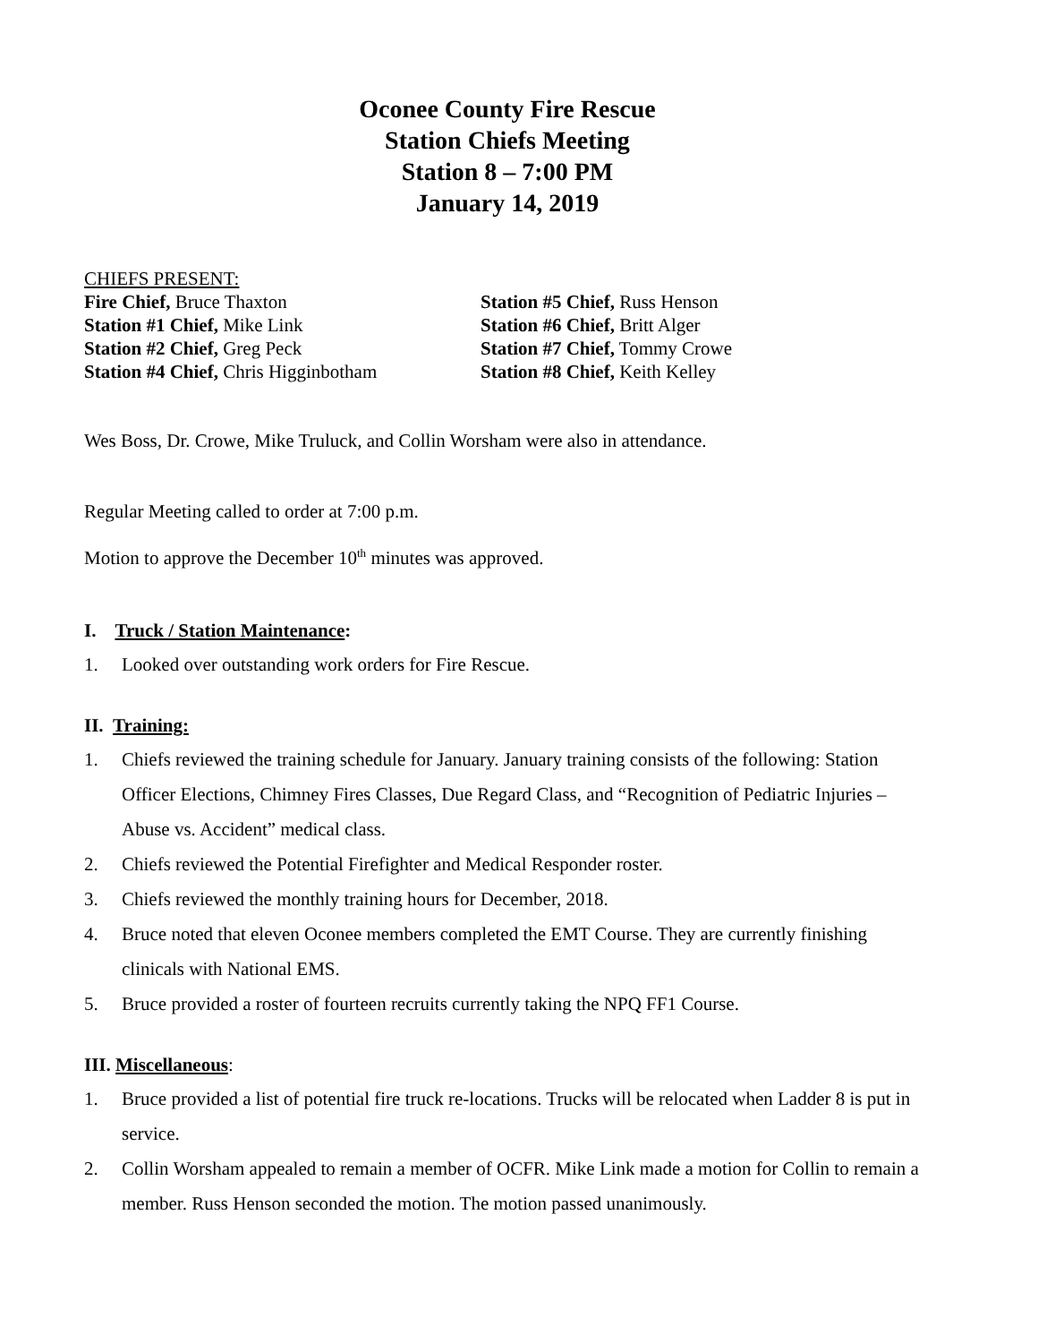Oconee County Fire Rescue
Station Chiefs Meeting
Station 8 – 7:00 PM
January 14, 2019
CHIEFS PRESENT:
Fire Chief, Bruce Thaxton
Station #5 Chief, Russ Henson
Station #1 Chief, Mike Link
Station #6 Chief, Britt Alger
Station #2 Chief, Greg Peck
Station #7 Chief, Tommy Crowe
Station #4 Chief, Chris Higginbotham
Station #8 Chief, Keith Kelley
Wes Boss, Dr. Crowe, Mike Truluck, and Collin Worsham were also in attendance.
Regular Meeting called to order at 7:00 p.m.
Motion to approve the December 10<sup>th</sup> minutes was approved.
I. Truck / Station Maintenance:
1. Looked over outstanding work orders for Fire Rescue.
II. Training:
1. Chiefs reviewed the training schedule for January. January training consists of the following: Station Officer Elections, Chimney Fires Classes, Due Regard Class, and “Recognition of Pediatric Injuries – Abuse vs. Accident” medical class.
2. Chiefs reviewed the Potential Firefighter and Medical Responder roster.
3. Chiefs reviewed the monthly training hours for December, 2018.
4. Bruce noted that eleven Oconee members completed the EMT Course. They are currently finishing clinicals with National EMS.
5. Bruce provided a roster of fourteen recruits currently taking the NPQ FF1 Course.
III. Miscellaneous:
1. Bruce provided a list of potential fire truck re-locations. Trucks will be relocated when Ladder 8 is put in service.
2. Collin Worsham appealed to remain a member of OCFR. Mike Link made a motion for Collin to remain a member. Russ Henson seconded the motion. The motion passed unanimously.